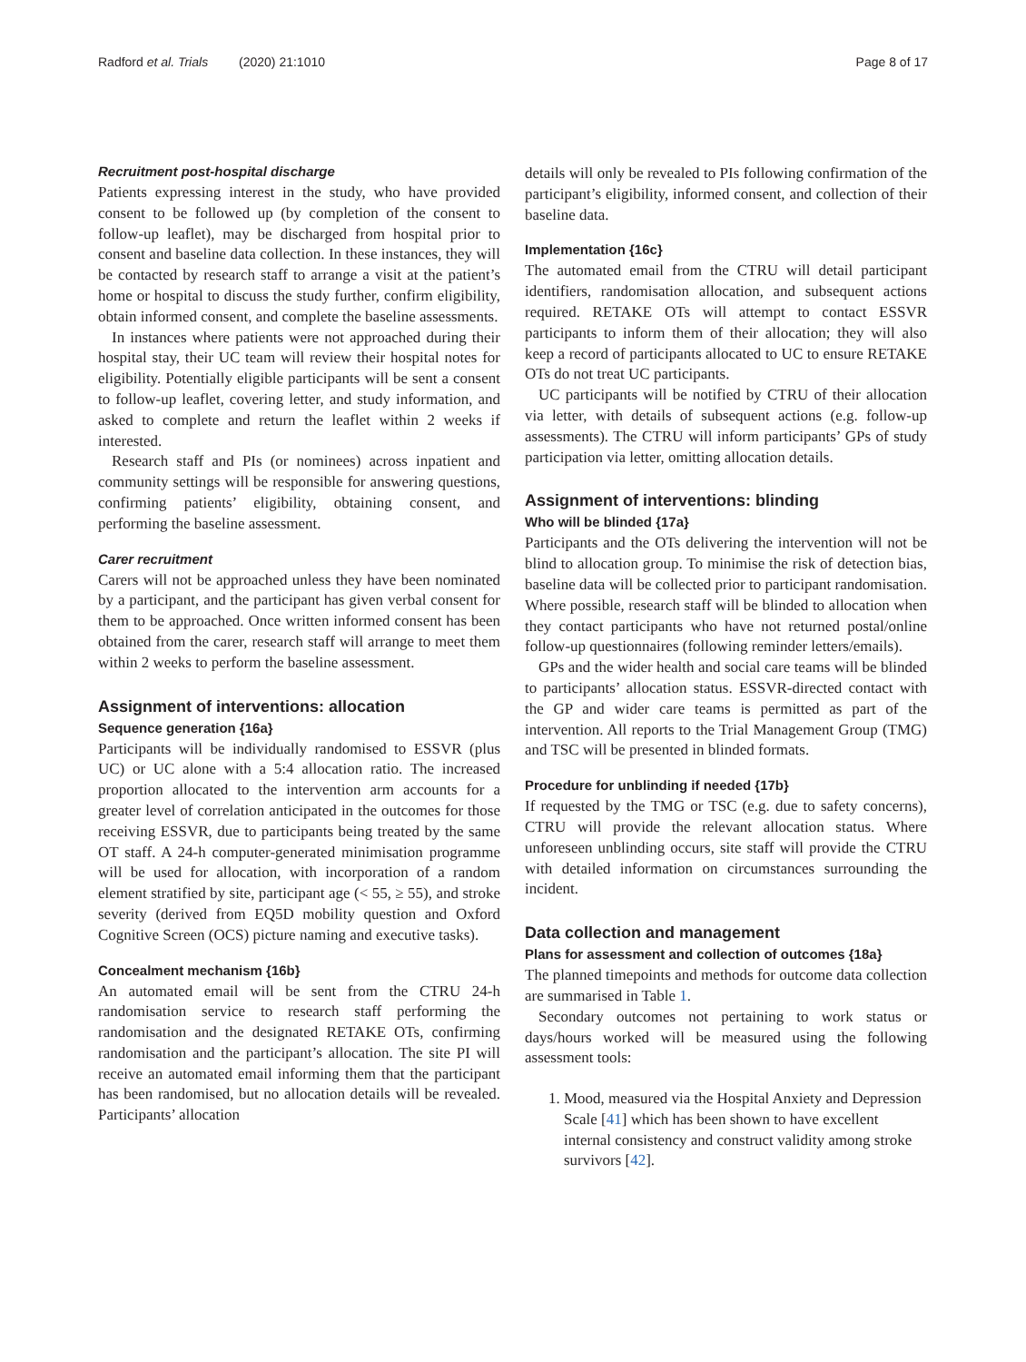Radford et al. Trials (2020) 21:1010 Page 8 of 17
Recruitment post-hospital discharge
Patients expressing interest in the study, who have provided consent to be followed up (by completion of the consent to follow-up leaflet), may be discharged from hospital prior to consent and baseline data collection. In these instances, they will be contacted by research staff to arrange a visit at the patient’s home or hospital to discuss the study further, confirm eligibility, obtain informed consent, and complete the baseline assessments.
In instances where patients were not approached during their hospital stay, their UC team will review their hospital notes for eligibility. Potentially eligible participants will be sent a consent to follow-up leaflet, covering letter, and study information, and asked to complete and return the leaflet within 2 weeks if interested.
Research staff and PIs (or nominees) across inpatient and community settings will be responsible for answering questions, confirming patients’ eligibility, obtaining consent, and performing the baseline assessment.
Carer recruitment
Carers will not be approached unless they have been nominated by a participant, and the participant has given verbal consent for them to be approached. Once written informed consent has been obtained from the carer, research staff will arrange to meet them within 2 weeks to perform the baseline assessment.
Assignment of interventions: allocation
Sequence generation {16a}
Participants will be individually randomised to ESSVR (plus UC) or UC alone with a 5:4 allocation ratio. The increased proportion allocated to the intervention arm accounts for a greater level of correlation anticipated in the outcomes for those receiving ESSVR, due to participants being treated by the same OT staff. A 24-h computer-generated minimisation programme will be used for allocation, with incorporation of a random element stratified by site, participant age (< 55, ≥ 55), and stroke severity (derived from EQ5D mobility question and Oxford Cognitive Screen (OCS) picture naming and executive tasks).
Concealment mechanism {16b}
An automated email will be sent from the CTRU 24-h randomisation service to research staff performing the randomisation and the designated RETAKE OTs, confirming randomisation and the participant’s allocation. The site PI will receive an automated email informing them that the participant has been randomised, but no allocation details will be revealed. Participants’ allocation
details will only be revealed to PIs following confirmation of the participant’s eligibility, informed consent, and collection of their baseline data.
Implementation {16c}
The automated email from the CTRU will detail participant identifiers, randomisation allocation, and subsequent actions required. RETAKE OTs will attempt to contact ESSVR participants to inform them of their allocation; they will also keep a record of participants allocated to UC to ensure RETAKE OTs do not treat UC participants.
UC participants will be notified by CTRU of their allocation via letter, with details of subsequent actions (e.g. follow-up assessments). The CTRU will inform participants’ GPs of study participation via letter, omitting allocation details.
Assignment of interventions: blinding
Who will be blinded {17a}
Participants and the OTs delivering the intervention will not be blind to allocation group. To minimise the risk of detection bias, baseline data will be collected prior to participant randomisation. Where possible, research staff will be blinded to allocation when they contact participants who have not returned postal/online follow-up questionnaires (following reminder letters/emails).
GPs and the wider health and social care teams will be blinded to participants’ allocation status. ESSVR-directed contact with the GP and wider care teams is permitted as part of the intervention. All reports to the Trial Management Group (TMG) and TSC will be presented in blinded formats.
Procedure for unblinding if needed {17b}
If requested by the TMG or TSC (e.g. due to safety concerns), CTRU will provide the relevant allocation status. Where unforeseen unblinding occurs, site staff will provide the CTRU with detailed information on circumstances surrounding the incident.
Data collection and management
Plans for assessment and collection of outcomes {18a}
The planned timepoints and methods for outcome data collection are summarised in Table 1.
Secondary outcomes not pertaining to work status or days/hours worked will be measured using the following assessment tools:
1. Mood, measured via the Hospital Anxiety and Depression Scale [41] which has been shown to have excellent internal consistency and construct validity among stroke survivors [42].